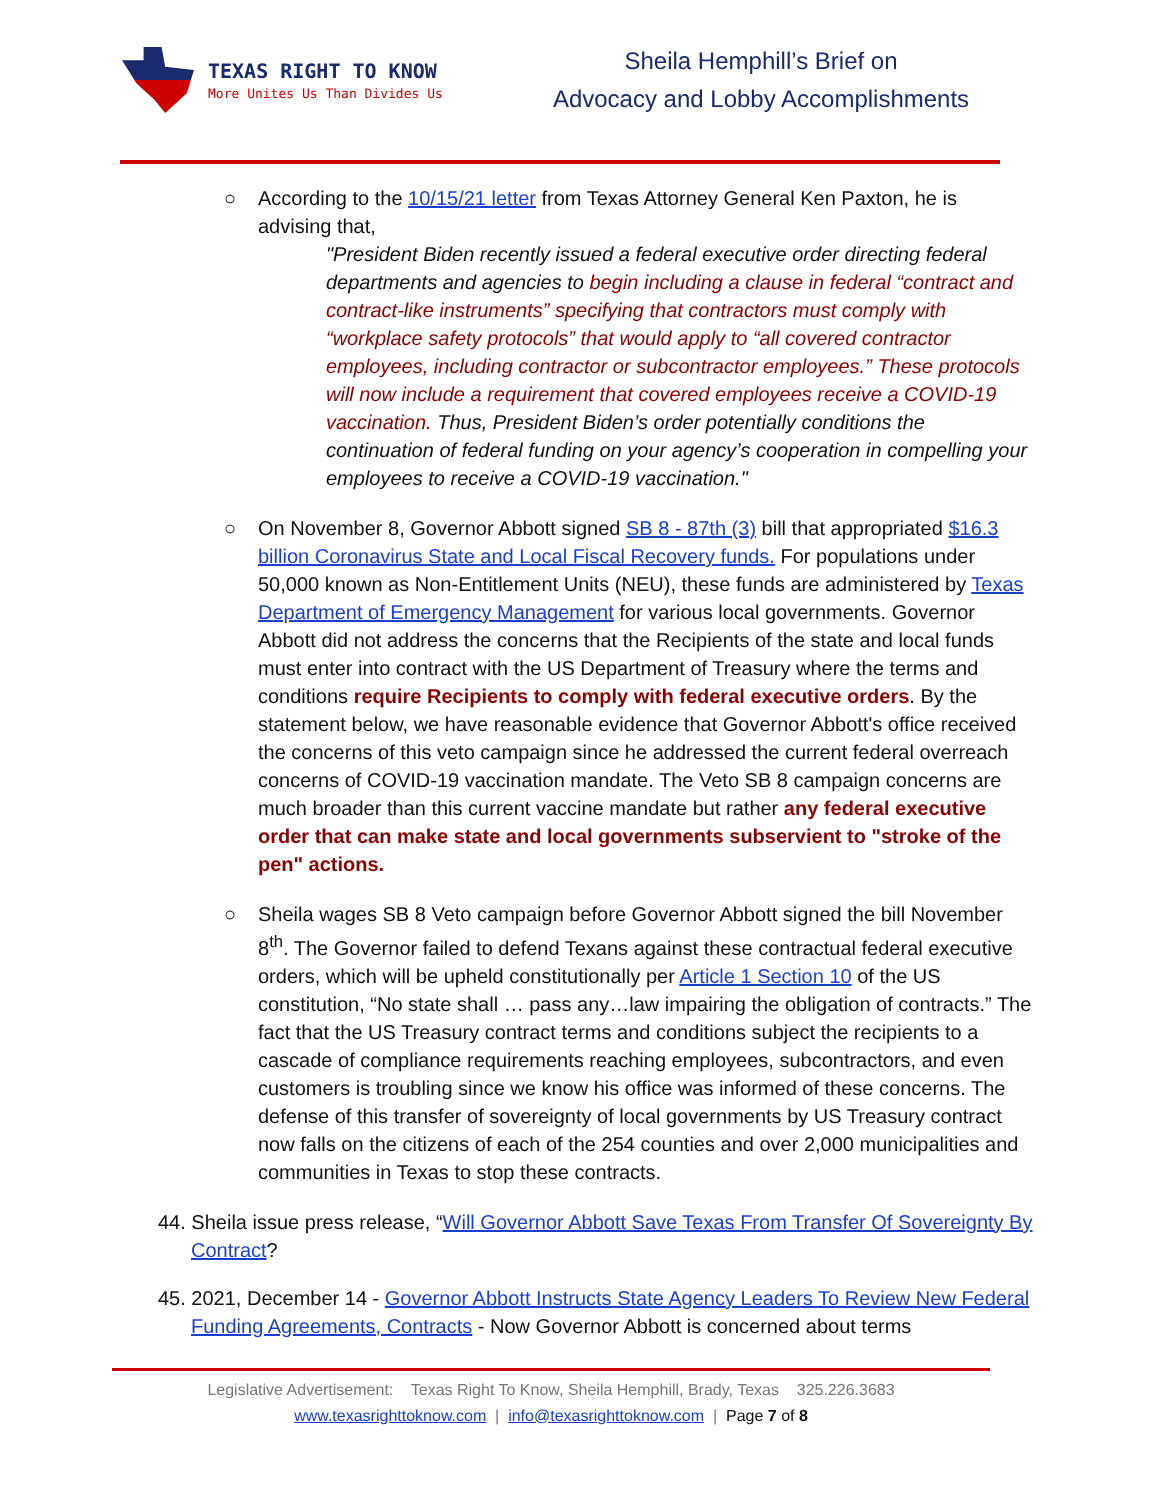TEXAS RIGHT TO KNOW
More Unites Us Than Divides Us
Sheila Hemphill’s Brief on
Advocacy and Lobby Accomplishments
○ According to the 10/15/21 letter from Texas Attorney General Ken Paxton, he is advising that,
"President Biden recently issued a federal executive order directing federal departments and agencies to begin including a clause in federal “contract and contract-like instruments” specifying that contractors must comply with “workplace safety protocols” that would apply to “all covered contractor employees, including contractor or subcontractor employees.” These protocols will now include a requirement that covered employees receive a COVID-19 vaccination. Thus, President Biden’s order potentially conditions the continuation of federal funding on your agency’s cooperation in compelling your employees to receive a COVID-19 vaccination."
○ On November 8, Governor Abbott signed SB 8 - 87th (3) bill that appropriated $16.3 billion Coronavirus State and Local Fiscal Recovery funds. For populations under 50,000 known as Non-Entitlement Units (NEU), these funds are administered by Texas Department of Emergency Management for various local governments. Governor Abbott did not address the concerns that the Recipients of the state and local funds must enter into contract with the US Department of Treasury where the terms and conditions require Recipients to comply with federal executive orders. By the statement below, we have reasonable evidence that Governor Abbott's office received the concerns of this veto campaign since he addressed the current federal overreach concerns of COVID-19 vaccination mandate. The Veto SB 8 campaign concerns are much broader than this current vaccine mandate but rather any federal executive order that can make state and local governments subservient to "stroke of the pen" actions.
○ Sheila wages SB 8 Veto campaign before Governor Abbott signed the bill November 8<sup>th</sup>. The Governor failed to defend Texans against these contractual federal executive orders, which will be upheld constitutionally per Article 1 Section 10 of the US constitution, “No state shall … pass any…law impairing the obligation of contracts.” The fact that the US Treasury contract terms and conditions subject the recipients to a cascade of compliance requirements reaching employees, subcontractors, and even customers is troubling since we know his office was informed of these concerns. The defense of this transfer of sovereignty of local governments by US Treasury contract now falls on the citizens of each of the 254 counties and over 2,000 municipalities and communities in Texas to stop these contracts.
44. Sheila issue press release, “Will Governor Abbott Save Texas From Transfer Of Sovereignty By Contract?
45. 2021, December 14 - Governor Abbott Instructs State Agency Leaders To Review New Federal Funding Agreements, Contracts - Now Governor Abbott is concerned about terms
Legislative Advertisement: Texas Right To Know, Sheila Hemphill, Brady, Texas 325.226.3683
www.texasrighttoknow.com | info@texasrighttoknow.com | Page 7 of 8